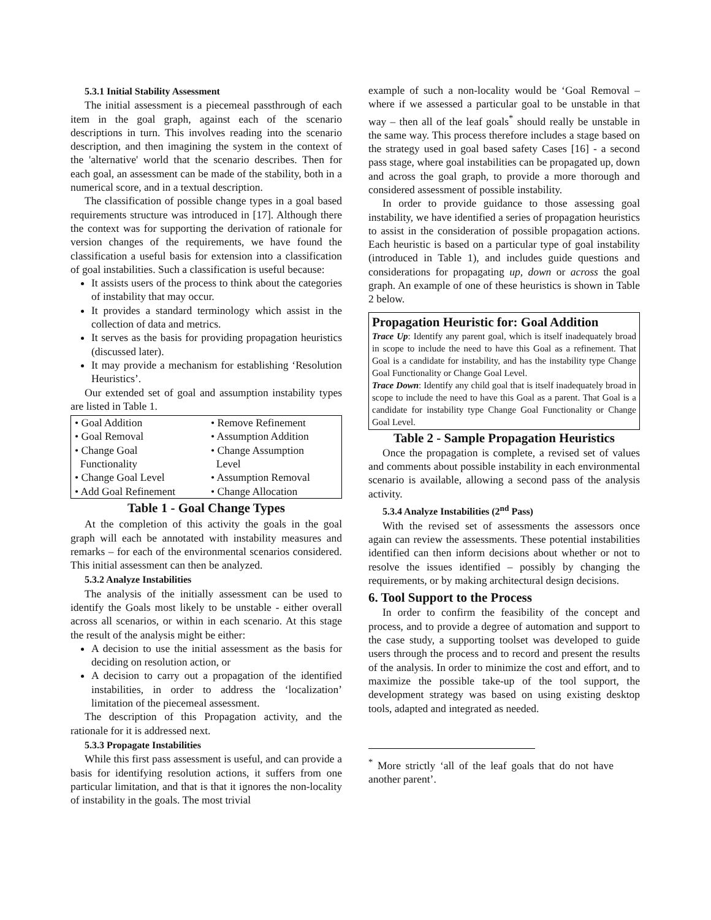5.3.1 Initial Stability Assessment
The initial assessment is a piecemeal passthrough of each item in the goal graph, against each of the scenario descriptions in turn. This involves reading into the scenario description, and then imagining the system in the context of the 'alternative' world that the scenario describes. Then for each goal, an assessment can be made of the stability, both in a numerical score, and in a textual description.
The classification of possible change types in a goal based requirements structure was introduced in [17]. Although there the context was for supporting the derivation of rationale for version changes of the requirements, we have found the classification a useful basis for extension into a classification of goal instabilities. Such a classification is useful because:
It assists users of the process to think about the categories of instability that may occur.
It provides a standard terminology which assist in the collection of data and metrics.
It serves as the basis for providing propagation heuristics (discussed later).
It may provide a mechanism for establishing ‘Resolution Heuristics’.
Our extended set of goal and assumption instability types are listed in Table 1.
| • Goal Addition | • Remove Refinement |
| • Goal Removal | • Assumption Addition |
| • Change Goal Functionality | • Change Assumption Level |
| • Change Goal Level | • Assumption Removal |
| • Add Goal Refinement | • Change Allocation |
Table 1 - Goal Change Types
At the completion of this activity the goals in the goal graph will each be annotated with instability measures and remarks – for each of the environmental scenarios considered. This initial assessment can then be analyzed.
5.3.2 Analyze Instabilities
The analysis of the initially assessment can be used to identify the Goals most likely to be unstable - either overall across all scenarios, or within in each scenario. At this stage the result of the analysis might be either:
A decision to use the initial assessment as the basis for deciding on resolution action, or
A decision to carry out a propagation of the identified instabilities, in order to address the ‘localization’ limitation of the piecemeal assessment.
The description of this Propagation activity, and the rationale for it is addressed next.
5.3.3 Propagate Instabilities
While this first pass assessment is useful, and can provide a basis for identifying resolution actions, it suffers from one particular limitation, and that is that it ignores the non-locality of instability in the goals. The most trivial
example of such a non-locality would be ‘Goal Removal – where if we assessed a particular goal to be unstable in that way – then all of the leaf goals<sup>*</sup> should really be unstable in the same way. This process therefore includes a stage based on the strategy used in goal based safety Cases [16] - a second pass stage, where goal instabilities can be propagated up, down and across the goal graph, to provide a more thorough and considered assessment of possible instability.
In order to provide guidance to those assessing goal instability, we have identified a series of propagation heuristics to assist in the consideration of possible propagation actions. Each heuristic is based on a particular type of goal instability (introduced in Table 1), and includes guide questions and considerations for propagating up, down or across the goal graph. An example of one of these heuristics is shown in Table 2 below.
Propagation Heuristic for: Goal Addition
Trace Up: Identify any parent goal, which is itself inadequately broad in scope to include the need to have this Goal as a refinement. That Goal is a candidate for instability, and has the instability type Change Goal Functionality or Change Goal Level.
Trace Down: Identify any child goal that is itself inadequately broad in scope to include the need to have this Goal as a parent. That Goal is a candidate for instability type Change Goal Functionality or Change Goal Level.
Table 2 - Sample Propagation Heuristics
Once the propagation is complete, a revised set of values and comments about possible instability in each environmental scenario is available, allowing a second pass of the analysis activity.
5.3.4 Analyze Instabilities (2<sup>nd</sup> Pass)
With the revised set of assessments the assessors once again can review the assessments. These potential instabilities identified can then inform decisions about whether or not to resolve the issues identified – possibly by changing the requirements, or by making architectural design decisions.
6. Tool Support to the Process
In order to confirm the feasibility of the concept and process, and to provide a degree of automation and support to the case study, a supporting toolset was developed to guide users through the process and to record and present the results of the analysis. In order to minimize the cost and effort, and to maximize the possible take-up of the tool support, the development strategy was based on using existing desktop tools, adapted and integrated as needed.
<sup>*</sup> More strictly ‘all of the leaf goals that do not have another parent’.